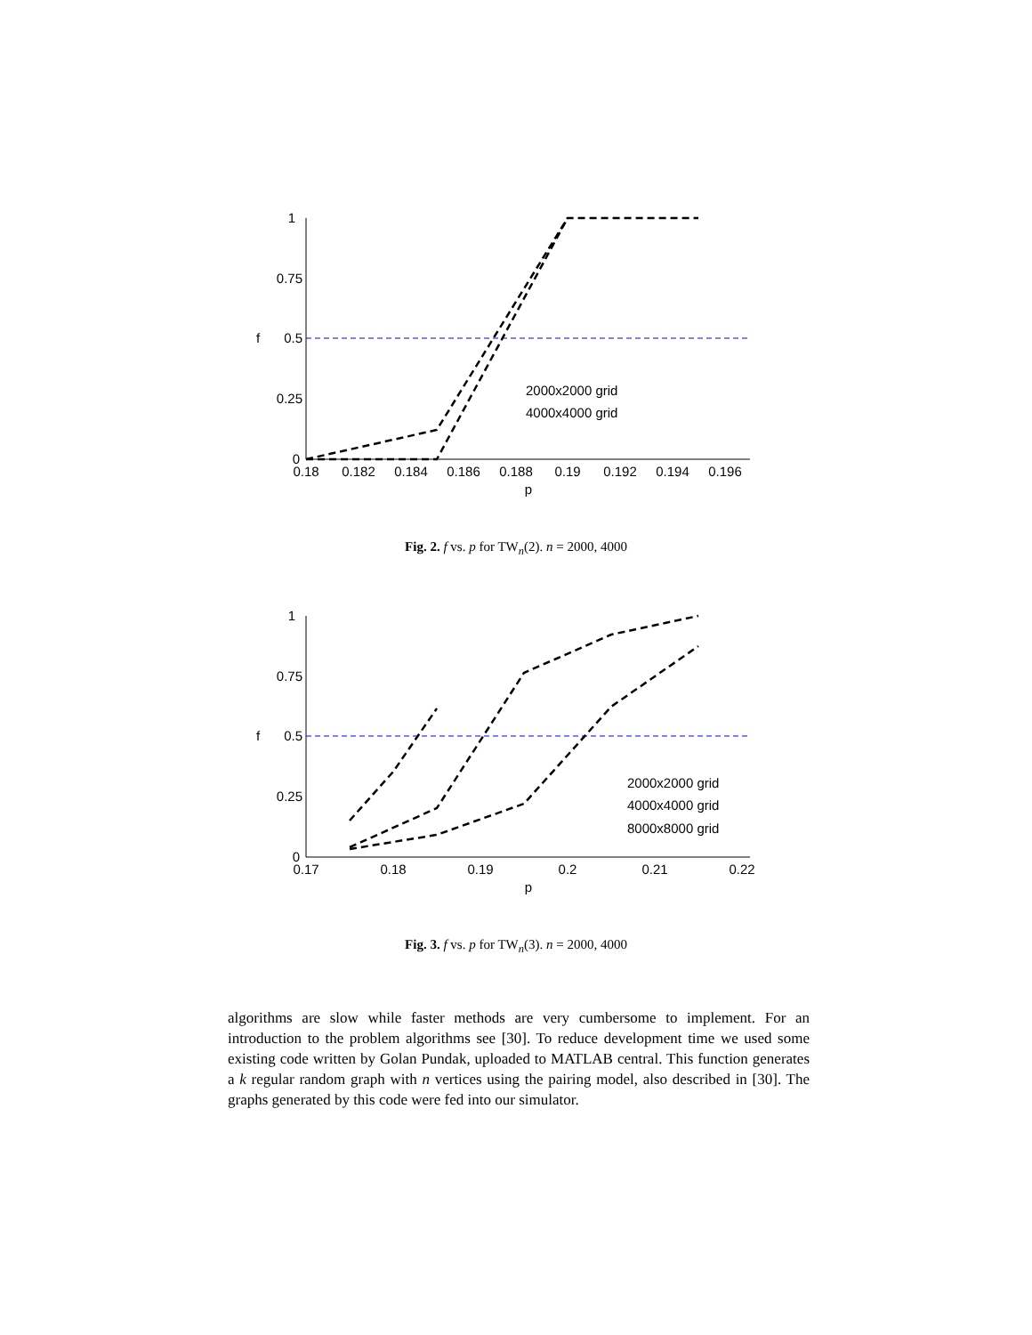1
0.75
0.5
0.25
0
f
0.18
0.182
0.184
0.186
0.188
0.19
0.192
0.194
0.196
p
2000x2000 grid
4000x4000 grid
Fig. 2. f vs. p for TW<sub>n</sub>(2). n = 2000, 4000
1
0.75
0.5
0.25
0
f
0.17
0.18
0.19
0.2
0.21
0.22
p
2000x2000 grid
4000x4000 grid
8000x8000 grid
Fig. 3. f vs. p for TW<sub>n</sub>(3). n = 2000, 4000
algorithms are slow while faster methods are very cumbersome to implement. For an introduction to the problem algorithms see [30]. To reduce development time we used some existing code written by Golan Pundak, uploaded to MATLAB central. This function generates a k regular random graph with n vertices using the pairing model, also described in [30]. The graphs generated by this code were fed into our simulator.